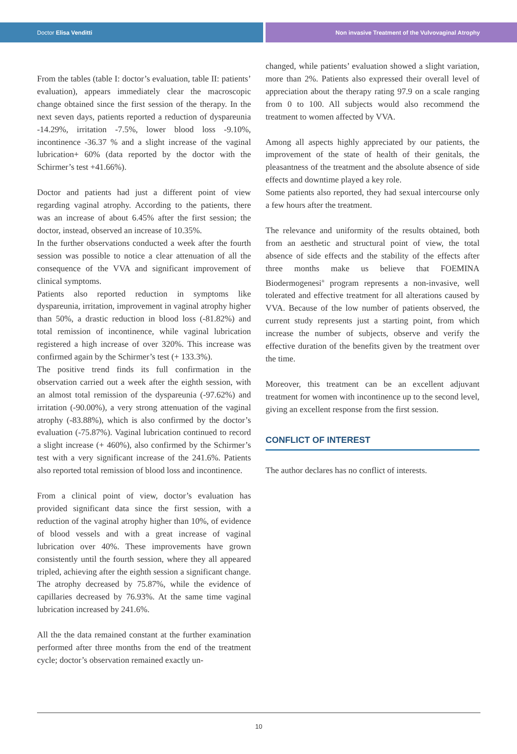Doctor Elisa Venditti Non invasive Treatment of the Vulvovaginal Atrophy
From the tables (table I: doctor’s evaluation, table II: patients’ evaluation), appears immediately clear the macroscopic change obtained since the first session of the therapy. In the next seven days, patients reported a reduction of dyspareunia -14.29%, irritation -7.5%, lower blood loss -9.10%, incontinence -36.37 % and a slight increase of the vaginal lubrication+ 60% (data reported by the doctor with the Schirmer’s test +41.66%).
Doctor and patients had just a different point of view regarding vaginal atrophy. According to the patients, there was an increase of about 6.45% after the first session; the doctor, instead, observed an increase of 10.35%.
In the further observations conducted a week after the fourth session was possible to notice a clear attenuation of all the consequence of the VVA and significant improvement of clinical symptoms.
Patients also reported reduction in symptoms like dyspareunia, irritation, improvement in vaginal atrophy higher than 50%, a drastic reduction in blood loss (-81.82%) and total remission of incontinence, while vaginal lubrication registered a high increase of over 320%. This increase was confirmed again by the Schirmer’s test (+ 133.3%).
The positive trend finds its full confirmation in the observation carried out a week after the eighth session, with an almost total remission of the dyspareunia (-97.62%) and irritation (-90.00%), a very strong attenuation of the vaginal atrophy (-83.88%), which is also confirmed by the doctor’s evaluation (-75.87%). Vaginal lubrication continued to record a slight increase (+ 460%), also confirmed by the Schirmer’s test with a very significant increase of the 241.6%. Patients also reported total remission of blood loss and incontinence.
From a clinical point of view, doctor’s evaluation has provided significant data since the first session, with a reduction of the vaginal atrophy higher than 10%, of evidence of blood vessels and with a great increase of vaginal lubrication over 40%. These improvements have grown consistently until the fourth session, where they all appeared tripled, achieving after the eighth session a significant change. The atrophy decreased by 75.87%, while the evidence of capillaries decreased by 76.93%. At the same time vaginal lubrication increased by 241.6%.
All the the data remained constant at the further examination performed after three months from the end of the treatment cycle; doctor’s observation remained exactly un-
changed, while patients’ evaluation showed a slight variation, more than 2%. Patients also expressed their overall level of appreciation about the therapy rating 97.9 on a scale ranging from 0 to 100. All subjects would also recommend the treatment to women affected by VVA.
Among all aspects highly appreciated by our patients, the improvement of the state of health of their genitals, the pleasantness of the treatment and the absolute absence of side effects and downtime played a key role.
Some patients also reported, they had sexual intercourse only a few hours after the treatment.
The relevance and uniformity of the results obtained, both from an aesthetic and structural point of view, the total absence of side effects and the stability of the effects after three months make us believe that FOEMINA Biodermogenesi<sup>®</sup> program represents a non-invasive, well tolerated and effective treatment for all alterations caused by VVA. Because of the low number of patients observed, the current study represents just a starting point, from which increase the number of subjects, observe and verify the effective duration of the benefits given by the treatment over the time.
Moreover, this treatment can be an excellent adjuvant treatment for women with incontinence up to the second level, giving an excellent response from the first session.
CONFLICT OF INTEREST
The author declares has no conflict of interests.
10